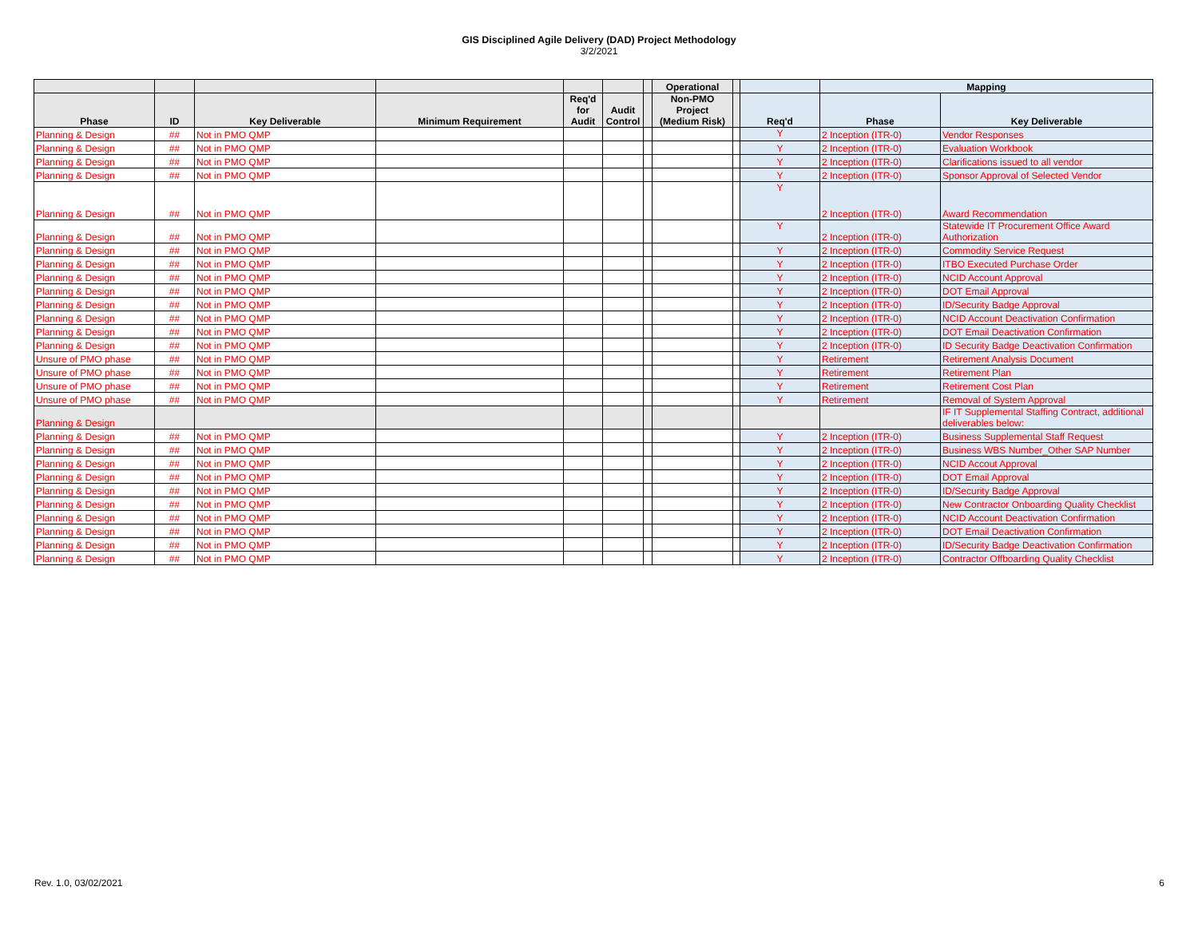GIS Disciplined Agile Delivery (DAD) Project Methodology
3/2/2021
| | | | | | | | Operational | | | Mapping | |
| --- | --- | --- | --- | --- | --- | --- | --- | --- | --- | --- | --- |
| Phase | ID | Key Deliverable | Minimum Requirement | Req'd for Audit | Audit Control | | Non-PMO Project (Medium Risk) | | Req'd | Phase | Key Deliverable |
| Planning & Design | ## | Not in PMO QMP | | | | | | | Y | 2 Inception (ITR-0) | Vendor Responses |
| Planning & Design | ## | Not in PMO QMP | | | | | | | Y | 2 Inception (ITR-0) | Evaluation Workbook |
| Planning & Design | ## | Not in PMO QMP | | | | | | | Y | 2 Inception (ITR-0) | Clarifications issued to all vendor |
| Planning & Design | ## | Not in PMO QMP | | | | | | | Y | 2 Inception (ITR-0) | Sponsor Approval of Selected Vendor |
| Planning & Design | ## | Not in PMO QMP | | | | | | | Y | 2 Inception (ITR-0) | Award Recommendation |
| Planning & Design | ## | Not in PMO QMP | | | | | | | Y | 2 Inception (ITR-0) | Statewide IT Procurement Office Award Authorization |
| Planning & Design | ## | Not in PMO QMP | | | | | | | Y | 2 Inception (ITR-0) | Commodity Service Request |
| Planning & Design | ## | Not in PMO QMP | | | | | | | Y | 2 Inception (ITR-0) | ITBO Executed Purchase Order |
| Planning & Design | ## | Not in PMO QMP | | | | | | | Y | 2 Inception (ITR-0) | NCID Account Approval |
| Planning & Design | ## | Not in PMO QMP | | | | | | | Y | 2 Inception (ITR-0) | DOT Email Approval |
| Planning & Design | ## | Not in PMO QMP | | | | | | | Y | 2 Inception (ITR-0) | ID/Security Badge Approval |
| Planning & Design | ## | Not in PMO QMP | | | | | | | Y | 2 Inception (ITR-0) | NCID Account Deactivation Confirmation |
| Planning & Design | ## | Not in PMO QMP | | | | | | | Y | 2 Inception (ITR-0) | DOT Email Deactivation Confirmation |
| Planning & Design | ## | Not in PMO QMP | | | | | | | Y | 2 Inception (ITR-0) | ID Security Badge Deactivation Confirmation |
| Unsure of PMO phase | ## | Not in PMO QMP | | | | | | | Y | Retirement | Retirement Analysis Document |
| Unsure of PMO phase | ## | Not in PMO QMP | | | | | | | Y | Retirement | Retirement Plan |
| Unsure of PMO phase | ## | Not in PMO QMP | | | | | | | Y | Retirement | Retirement Cost Plan |
| Unsure of PMO phase | ## | Not in PMO QMP | | | | | | | Y | Retirement | Removal of System Approval |
| Planning & Design | | | | | | | | | | | IF IT Supplemental Staffing Contract, additional deliverables below: |
| Planning & Design | ## | Not in PMO QMP | | | | | | | Y | 2 Inception (ITR-0) | Business Supplemental Staff Request |
| Planning & Design | ## | Not in PMO QMP | | | | | | | Y | 2 Inception (ITR-0) | Business WBS Number_Other SAP Number |
| Planning & Design | ## | Not in PMO QMP | | | | | | | Y | 2 Inception (ITR-0) | NCID Accout Approval |
| Planning & Design | ## | Not in PMO QMP | | | | | | | Y | 2 Inception (ITR-0) | DOT Email Approval |
| Planning & Design | ## | Not in PMO QMP | | | | | | | Y | 2 Inception (ITR-0) | ID/Security Badge Approval |
| Planning & Design | ## | Not in PMO QMP | | | | | | | Y | 2 Inception (ITR-0) | New Contractor Onboarding Quality Checklist |
| Planning & Design | ## | Not in PMO QMP | | | | | | | Y | 2 Inception (ITR-0) | NCID Account Deactivation Confirmation |
| Planning & Design | ## | Not in PMO QMP | | | | | | | Y | 2 Inception (ITR-0) | DOT Email Deactivation Confirmation |
| Planning & Design | ## | Not in PMO QMP | | | | | | | Y | 2 Inception (ITR-0) | ID/Security Badge Deactivation Confirmation |
| Planning & Design | ## | Not in PMO QMP | | | | | | | Y | 2 Inception (ITR-0) | Contractor Offboarding Quality Checklist |
Rev. 1.0, 03/02/2021 6